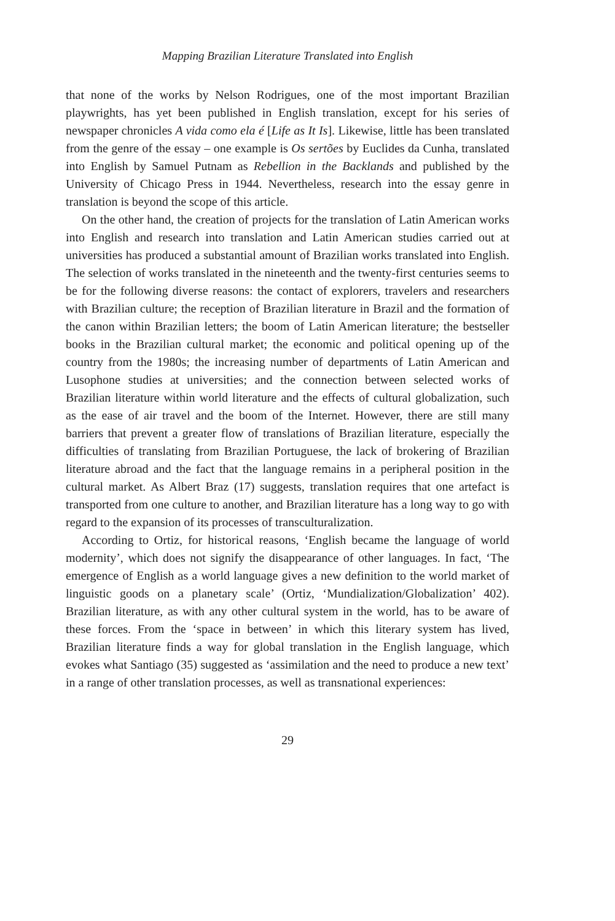Mapping Brazilian Literature Translated into English
that none of the works by Nelson Rodrigues, one of the most important Brazilian playwrights, has yet been published in English translation, except for his series of newspaper chronicles A vida como ela é [Life as It Is]. Likewise, little has been translated from the genre of the essay – one example is Os sertões by Euclides da Cunha, translated into English by Samuel Putnam as Rebellion in the Backlands and published by the University of Chicago Press in 1944. Nevertheless, research into the essay genre in translation is beyond the scope of this article.
On the other hand, the creation of projects for the translation of Latin American works into English and research into translation and Latin American studies carried out at universities has produced a substantial amount of Brazilian works translated into English. The selection of works translated in the nineteenth and the twenty-first centuries seems to be for the following diverse reasons: the contact of explorers, travelers and researchers with Brazilian culture; the reception of Brazilian literature in Brazil and the formation of the canon within Brazilian letters; the boom of Latin American literature; the bestseller books in the Brazilian cultural market; the economic and political opening up of the country from the 1980s; the increasing number of departments of Latin American and Lusophone studies at universities; and the connection between selected works of Brazilian literature within world literature and the effects of cultural globalization, such as the ease of air travel and the boom of the Internet. However, there are still many barriers that prevent a greater flow of translations of Brazilian literature, especially the difficulties of translating from Brazilian Portuguese, the lack of brokering of Brazilian literature abroad and the fact that the language remains in a peripheral position in the cultural market. As Albert Braz (17) suggests, translation requires that one artefact is transported from one culture to another, and Brazilian literature has a long way to go with regard to the expansion of its processes of transculturalization.
According to Ortiz, for historical reasons, ‘English became the language of world modernity’, which does not signify the disappearance of other languages. In fact, ‘The emergence of English as a world language gives a new definition to the world market of linguistic goods on a planetary scale’ (Ortiz, ‘Mundialization/Globalization’ 402). Brazilian literature, as with any other cultural system in the world, has to be aware of these forces. From the ‘space in between’ in which this literary system has lived, Brazilian literature finds a way for global translation in the English language, which evokes what Santiago (35) suggested as ‘assimilation and the need to produce a new text’ in a range of other translation processes, as well as transnational experiences:
29